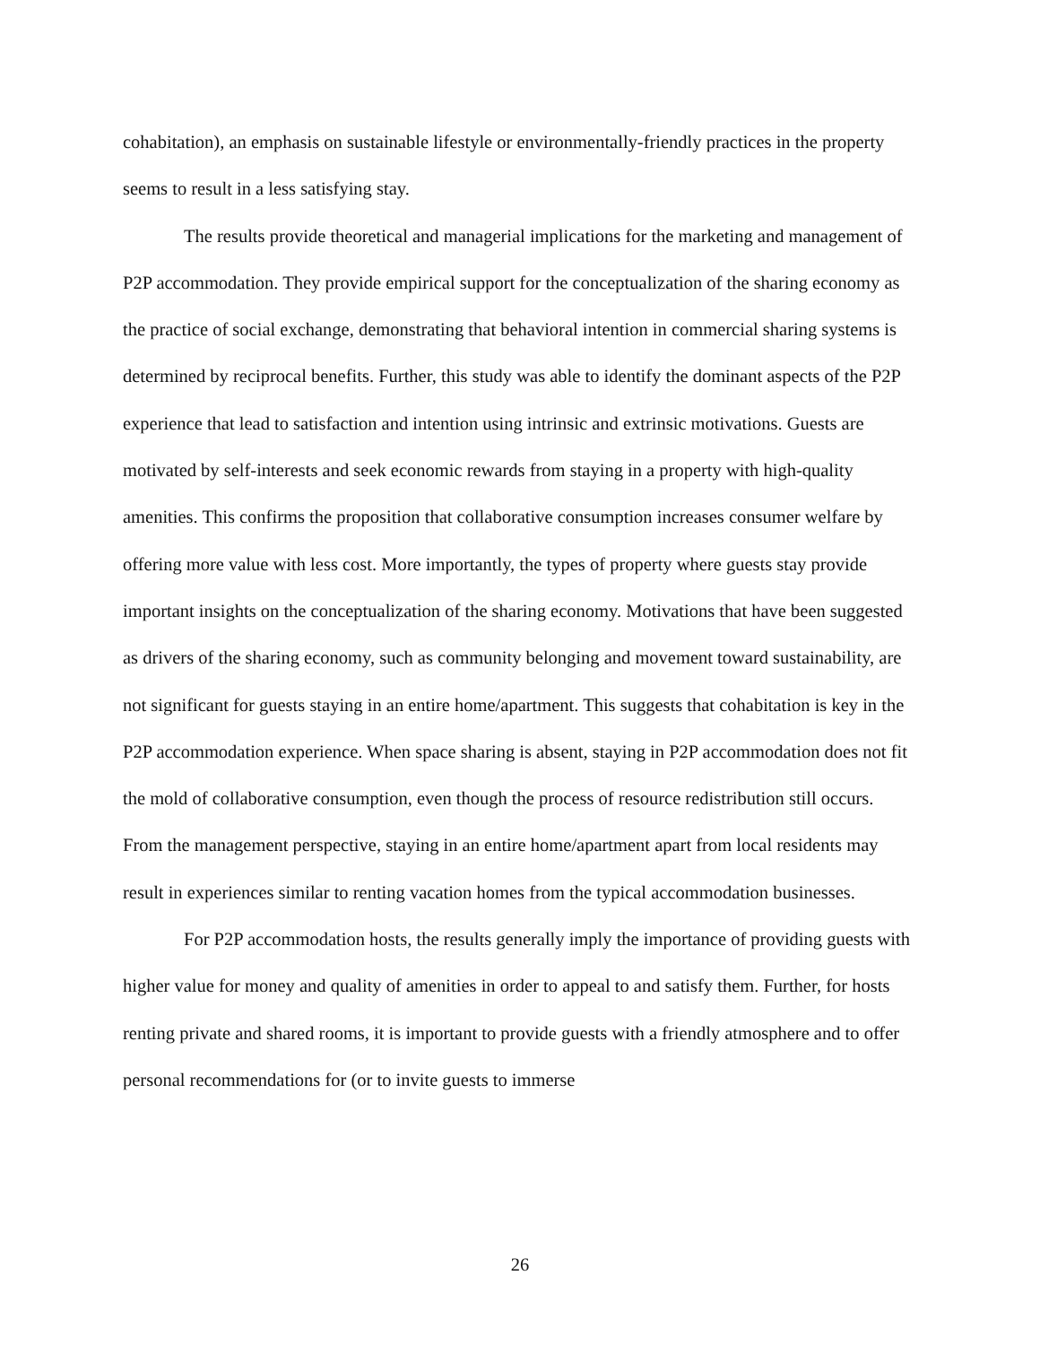cohabitation), an emphasis on sustainable lifestyle or environmentally-friendly practices in the property seems to result in a less satisfying stay.
The results provide theoretical and managerial implications for the marketing and management of P2P accommodation. They provide empirical support for the conceptualization of the sharing economy as the practice of social exchange, demonstrating that behavioral intention in commercial sharing systems is determined by reciprocal benefits. Further, this study was able to identify the dominant aspects of the P2P experience that lead to satisfaction and intention using intrinsic and extrinsic motivations. Guests are motivated by self-interests and seek economic rewards from staying in a property with high-quality amenities. This confirms the proposition that collaborative consumption increases consumer welfare by offering more value with less cost. More importantly, the types of property where guests stay provide important insights on the conceptualization of the sharing economy. Motivations that have been suggested as drivers of the sharing economy, such as community belonging and movement toward sustainability, are not significant for guests staying in an entire home/apartment. This suggests that cohabitation is key in the P2P accommodation experience. When space sharing is absent, staying in P2P accommodation does not fit the mold of collaborative consumption, even though the process of resource redistribution still occurs. From the management perspective, staying in an entire home/apartment apart from local residents may result in experiences similar to renting vacation homes from the typical accommodation businesses.
For P2P accommodation hosts, the results generally imply the importance of providing guests with higher value for money and quality of amenities in order to appeal to and satisfy them. Further, for hosts renting private and shared rooms, it is important to provide guests with a friendly atmosphere and to offer personal recommendations for (or to invite guests to immerse
26